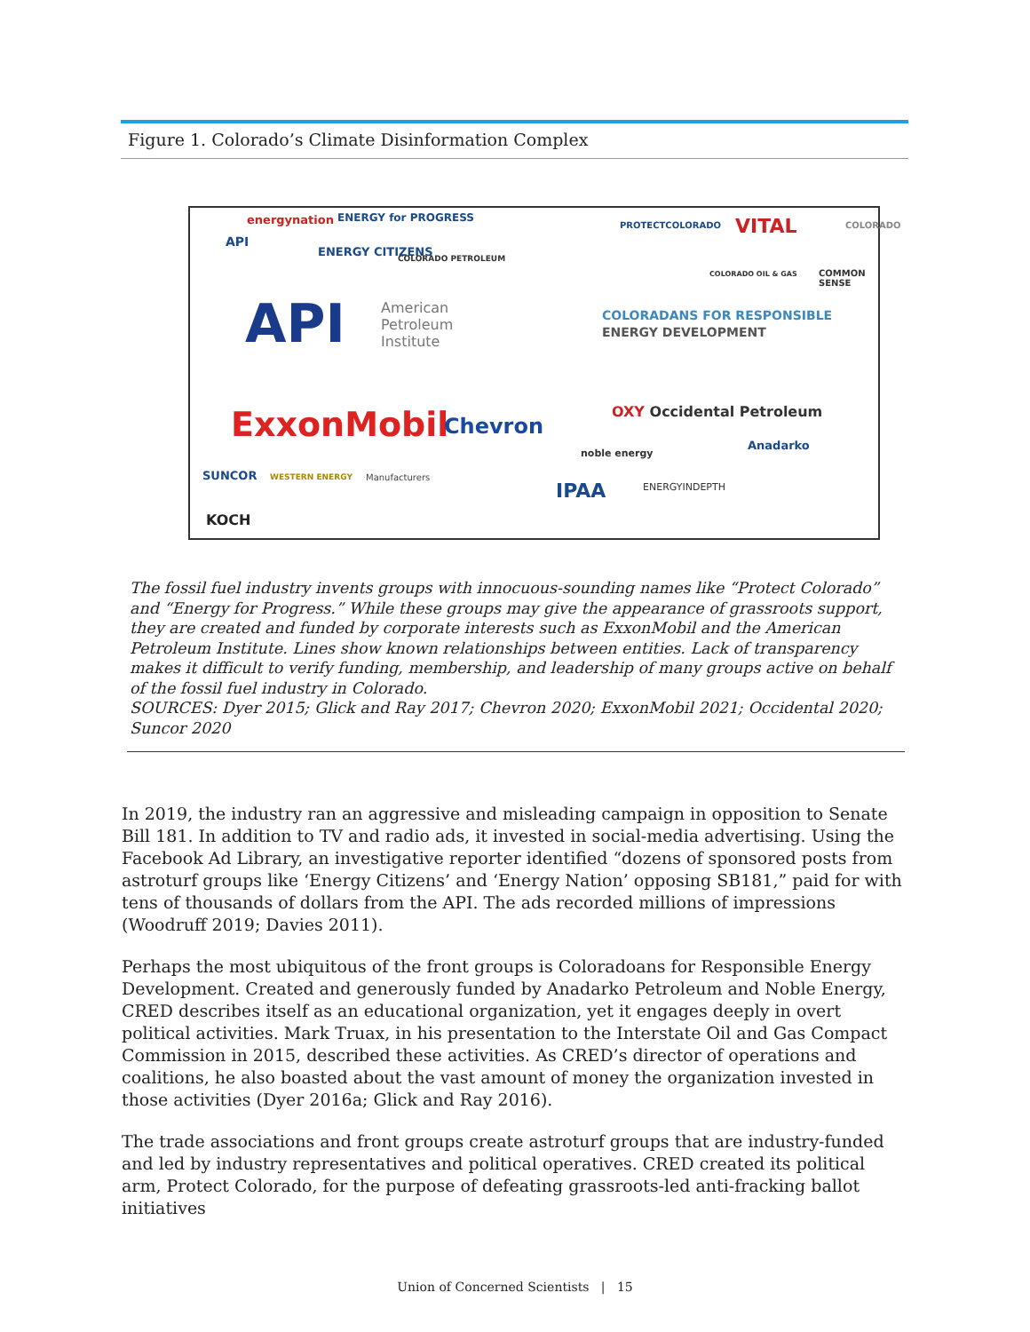Figure 1. Colorado’s Climate Disinformation Complex
energynation ENERGY for PROGRESS
API
ENERGY CITIZENS COLORADO PETROLEUM
API American
Petroleum
Institute
ExxonMobil Chevron
SUNCOR WESTERN ENERGY Manufacturers
KOCH
PROTECTCOLORADO VITAL COLORADO
COLORADO OIL & GAS COMMON SENSE
COLORADANS FOR RESPONSIBLE
ENERGY DEVELOPMENT
OXY Occidental Petroleum
noble energy
Anadarko
IPAA ENERGYINDEPTH
The fossil fuel industry invents groups with innocuous-sounding names like “Protect Colorado” and “Energy for Progress.” While these groups may give the appearance of grassroots support, they are created and funded by corporate interests such as ExxonMobil and the American Petroleum Institute. Lines show known relationships between entities. Lack of transparency makes it difficult to verify funding, membership, and leadership of many groups active on behalf of the fossil fuel industry in Colorado.
SOURCES: Dyer 2015; Glick and Ray 2017; Chevron 2020; ExxonMobil 2021; Occidental 2020; Suncor 2020
In 2019, the industry ran an aggressive and misleading campaign in opposition to Senate Bill 181. In addition to TV and radio ads, it invested in social-media advertising. Using the Facebook Ad Library, an investigative reporter identified “dozens of sponsored posts from astroturf groups like ‘Energy Citizens’ and ‘Energy Nation’ opposing SB181,” paid for with tens of thousands of dollars from the API. The ads recorded millions of impressions (Woodruff 2019; Davies 2011).
Perhaps the most ubiquitous of the front groups is Coloradoans for Responsible Energy Development. Created and generously funded by Anadarko Petroleum and Noble Energy, CRED describes itself as an educational organization, yet it engages deeply in overt political activities. Mark Truax, in his presentation to the Interstate Oil and Gas Compact Commission in 2015, described these activities. As CRED’s director of operations and coalitions, he also boasted about the vast amount of money the organization invested in those activities (Dyer 2016a; Glick and Ray 2016).
The trade associations and front groups create astroturf groups that are industry-funded and led by industry representatives and political operatives. CRED created its political arm, Protect Colorado, for the purpose of defeating grassroots-led anti-fracking ballot initiatives
Union of Concerned Scientists | 15